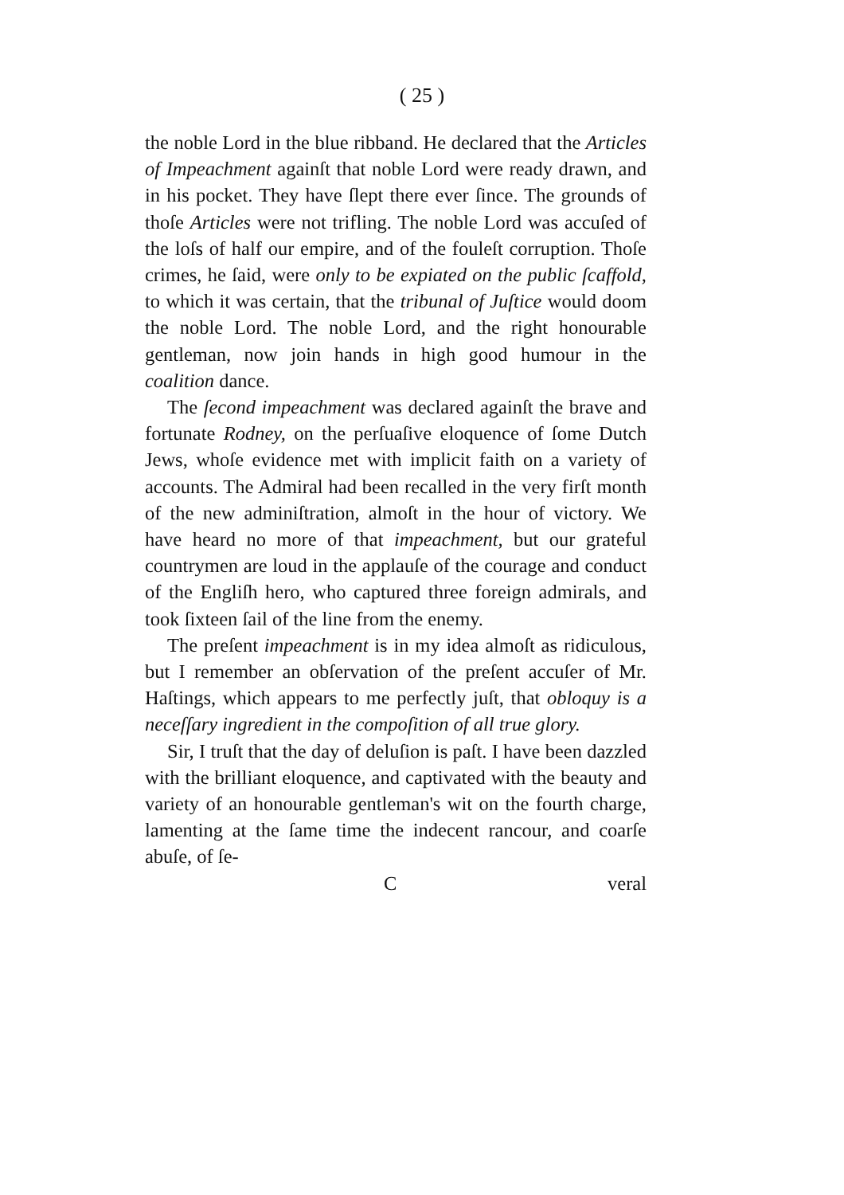( 25 )
the noble Lord in the blue ribband. He declared that the Articles of Impeachment againſt that noble Lord were ready drawn, and in his pocket. They have ſlept there ever ſince. The grounds of thoſe Articles were not trifling. The noble Lord was accuſed of the loſs of half our empire, and of the fouleſt corruption. Thoſe crimes, he ſaid, were only to be expiated on the public ſcaffold, to which it was certain, that the tribunal of Juſtice would doom the noble Lord. The noble Lord, and the right honourable gentleman, now join hands in high good humour in the coalition dance.
The ſecond impeachment was declared againſt the brave and fortunate Rodney, on the perſuaſive eloquence of ſome Dutch Jews, whoſe evidence met with implicit faith on a variety of accounts. The Admiral had been recalled in the very firſt month of the new adminiſtration, almoſt in the hour of victory. We have heard no more of that impeachment, but our grateful countrymen are loud in the applauſe of the courage and conduct of the Engliſh hero, who captured three foreign admirals, and took ſixteen ſail of the line from the enemy.
The preſent impeachment is in my idea almoſt as ridiculous, but I remember an obſervation of the preſent accuſer of Mr. Haſtings, which appears to me perfectly juſt, that obloquy is a neceſſary ingredient in the compoſition of all true glory.
Sir, I truſt that the day of deluſion is paſt. I have been dazzled with the brilliant eloquence, and captivated with the beauty and variety of an honourable gentleman's wit on the fourth charge, lamenting at the ſame time the indecent rancour, and coarſe abuſe, of ſe-
C veral